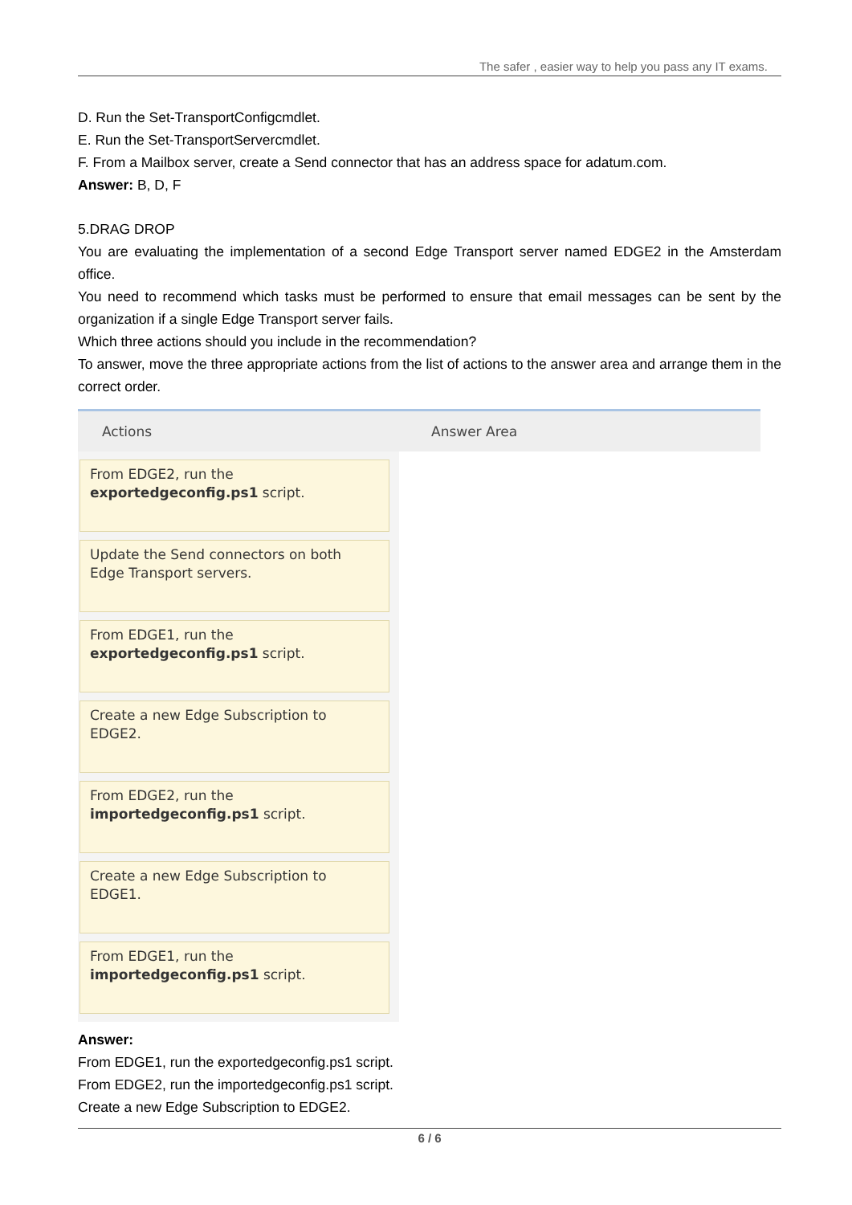The safer , easier way to help you pass any IT exams.
D. Run the Set-TransportConfigcmdlet.
E. Run the Set-TransportServercmdlet.
F. From a Mailbox server, create a Send connector that has an address space for adatum.com.
Answer: B, D, F
5.DRAG DROP
You are evaluating the implementation of a second Edge Transport server named EDGE2 in the Amsterdam office.
You need to recommend which tasks must be performed to ensure that email messages can be sent by the organization if a single Edge Transport server fails.
Which three actions should you include in the recommendation?
To answer, move the three appropriate actions from the list of actions to the answer area and arrange them in the correct order.
Actions
From EDGE2, run the
exportedgeconfig.ps1 script.
Update the Send connectors on both Edge Transport servers.
From EDGE1, run the
exportedgeconfig.ps1 script.
Create a new Edge Subscription to EDGE2.
From EDGE2, run the
importedgeconfig.ps1 script.
Create a new Edge Subscription to EDGE1.
From EDGE1, run the
importedgeconfig.ps1 script.
Answer Area
Answer:
From EDGE1, run the exportedgeconfig.ps1 script.
From EDGE2, run the importedgeconfig.ps1 script.
Create a new Edge Subscription to EDGE2.
6 / 6